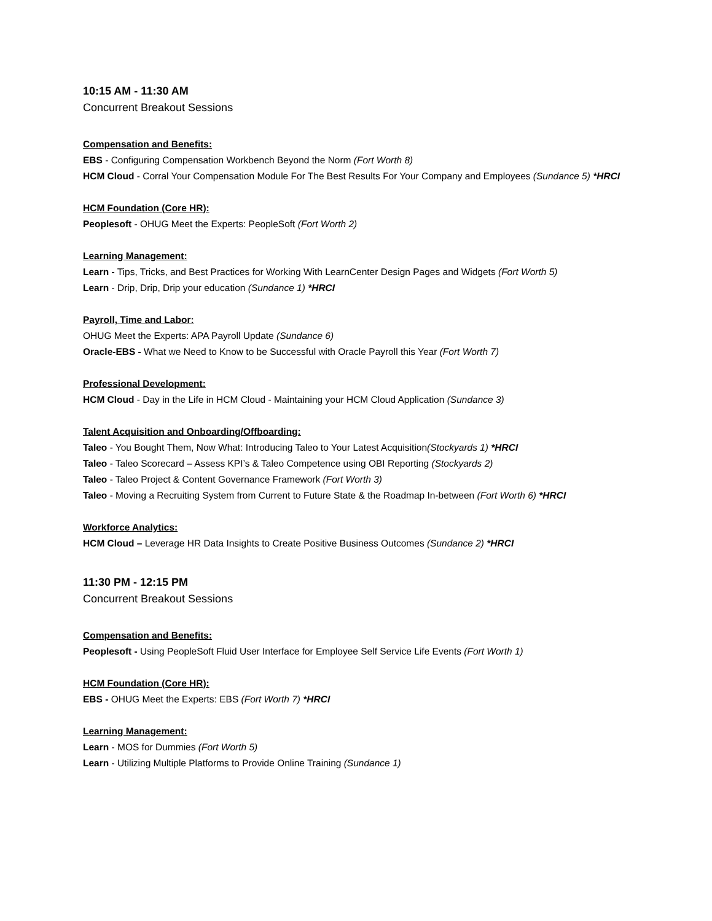10:15 AM - 11:30 AM
Concurrent Breakout Sessions
Compensation and Benefits:
EBS - Configuring Compensation Workbench Beyond the Norm (Fort Worth 8)
HCM Cloud - Corral Your Compensation Module For The Best Results For Your Company and Employees (Sundance 5) *HRCI
HCM Foundation (Core HR):
Peoplesoft - OHUG Meet the Experts: PeopleSoft (Fort Worth 2)
Learning Management:
Learn - Tips, Tricks, and Best Practices for Working With LearnCenter Design Pages and Widgets (Fort Worth 5)
Learn - Drip, Drip, Drip your education (Sundance 1) *HRCI
Payroll, Time and Labor:
OHUG Meet the Experts: APA Payroll Update (Sundance 6)
Oracle-EBS - What we Need to Know to be Successful with Oracle Payroll this Year (Fort Worth 7)
Professional Development:
HCM Cloud - Day in the Life in HCM Cloud - Maintaining your HCM Cloud Application (Sundance 3)
Talent Acquisition and Onboarding/Offboarding:
Taleo - You Bought Them, Now What: Introducing Taleo to Your Latest Acquisition(Stockyards 1) *HRCI
Taleo - Taleo Scorecard – Assess KPI’s & Taleo Competence using OBI Reporting (Stockyards 2)
Taleo - Taleo Project & Content Governance Framework (Fort Worth 3)
Taleo - Moving a Recruiting System from Current to Future State & the Roadmap In-between (Fort Worth 6) *HRCI
Workforce Analytics:
HCM Cloud – Leverage HR Data Insights to Create Positive Business Outcomes (Sundance 2) *HRCI
11:30 PM - 12:15 PM
Concurrent Breakout Sessions
Compensation and Benefits:
Peoplesoft - Using PeopleSoft Fluid User Interface for Employee Self Service Life Events (Fort Worth 1)
HCM Foundation (Core HR):
EBS - OHUG Meet the Experts: EBS (Fort Worth 7) *HRCI
Learning Management:
Learn - MOS for Dummies (Fort Worth 5)
Learn - Utilizing Multiple Platforms to Provide Online Training (Sundance 1)